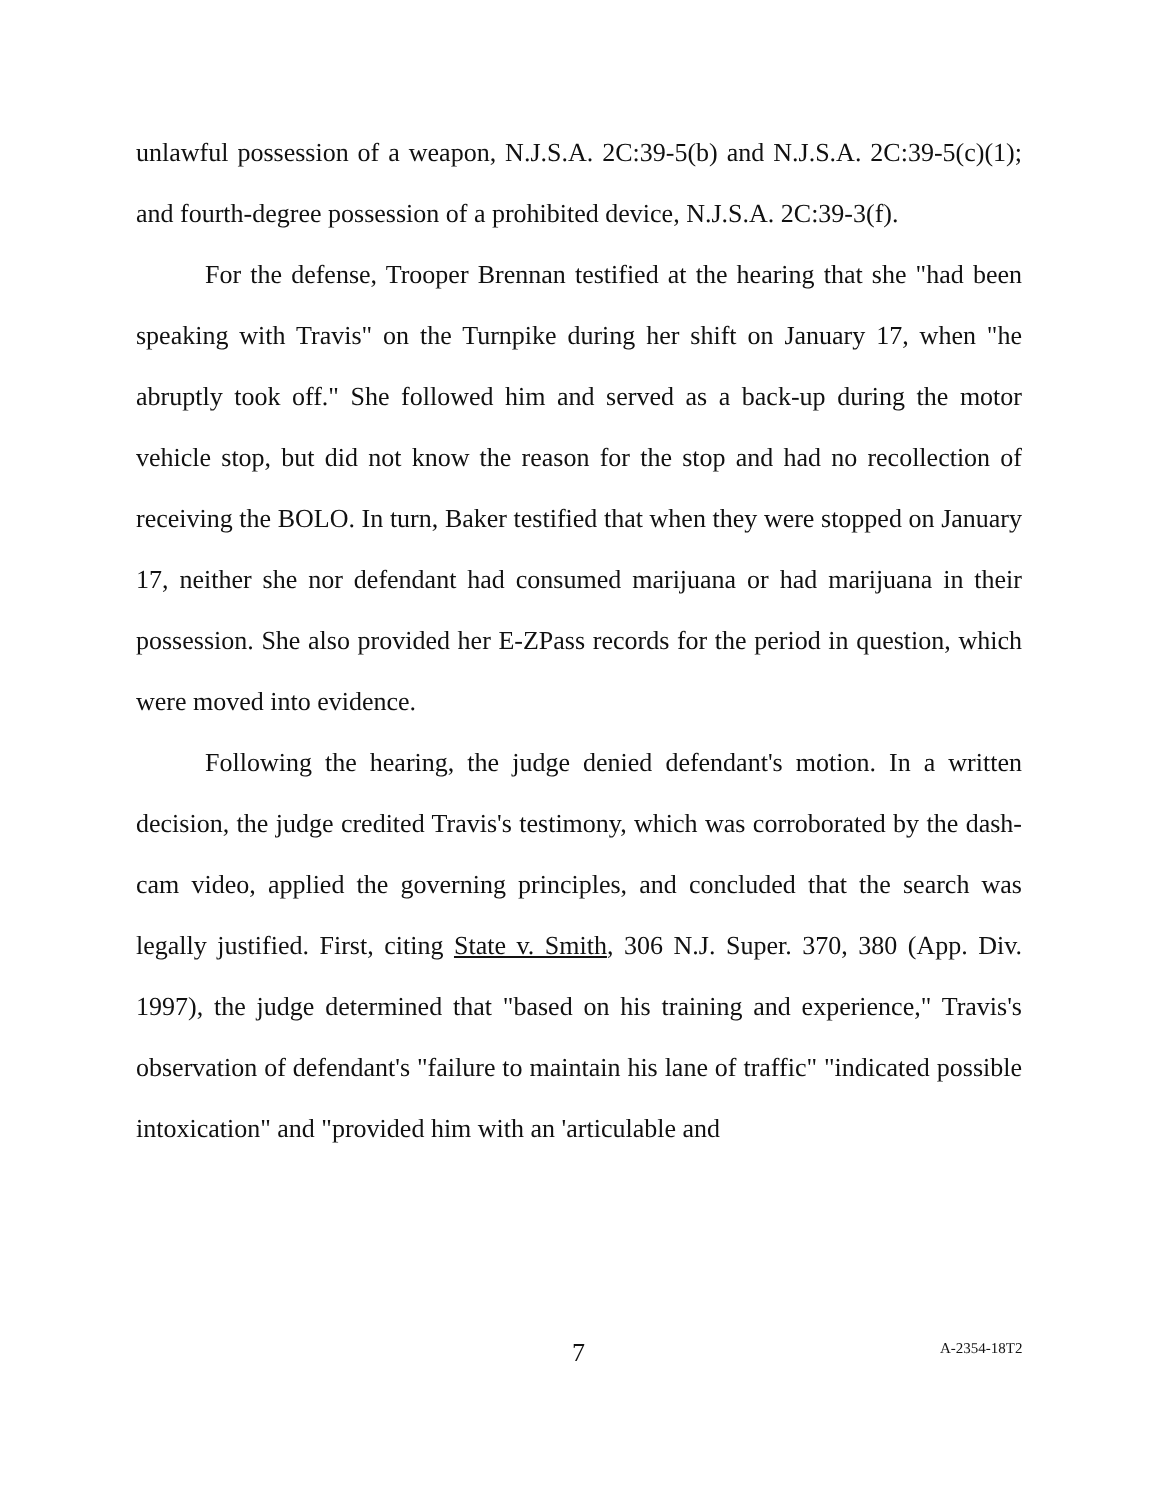unlawful possession of a weapon, N.J.S.A. 2C:39-5(b) and N.J.S.A. 2C:39-5(c)(1); and fourth-degree possession of a prohibited device, N.J.S.A. 2C:39-3(f).
For the defense, Trooper Brennan testified at the hearing that she "had been speaking with Travis" on the Turnpike during her shift on January 17, when "he abruptly took off." She followed him and served as a back-up during the motor vehicle stop, but did not know the reason for the stop and had no recollection of receiving the BOLO. In turn, Baker testified that when they were stopped on January 17, neither she nor defendant had consumed marijuana or had marijuana in their possession. She also provided her E-ZPass records for the period in question, which were moved into evidence.
Following the hearing, the judge denied defendant's motion. In a written decision, the judge credited Travis's testimony, which was corroborated by the dash-cam video, applied the governing principles, and concluded that the search was legally justified. First, citing State v. Smith, 306 N.J. Super. 370, 380 (App. Div. 1997), the judge determined that "based on his training and experience," Travis's observation of defendant's "failure to maintain his lane of traffic" "indicated possible intoxication" and "provided him with an 'articulable and
7 A-2354-18T2